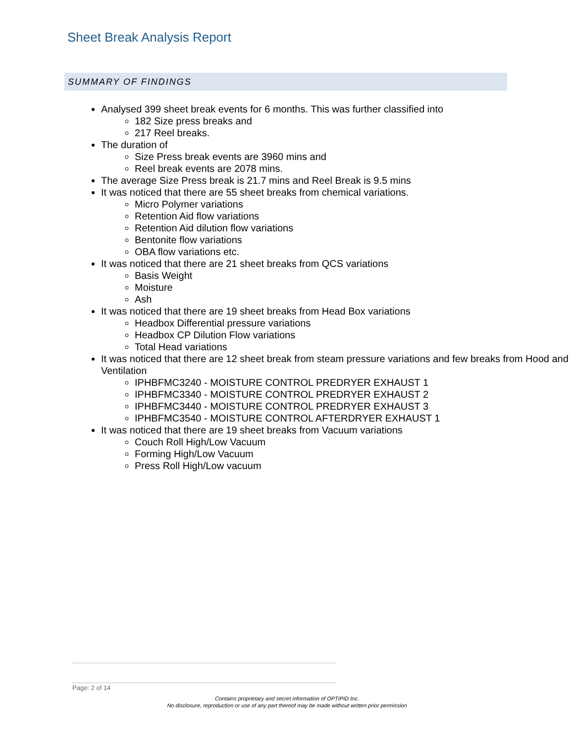Sheet Break Analysis Report
SUMMARY OF FINDINGS
Analysed 399 sheet break events for 6 months. This was further classified into
182 Size press breaks and
217 Reel breaks.
The duration of
Size Press break events are 3960 mins and
Reel break events are 2078 mins.
The average Size Press break is 21.7 mins and Reel Break is 9.5 mins
It was noticed that there are 55 sheet breaks from chemical variations.
Micro Polymer variations
Retention Aid flow variations
Retention Aid dilution flow variations
Bentonite flow variations
OBA flow variations etc.
It was noticed that there are 21 sheet breaks from QCS variations
Basis Weight
Moisture
Ash
It was noticed that there are 19 sheet breaks from Head Box variations
Headbox Differential pressure variations
Headbox CP Dilution Flow variations
Total Head variations
It was noticed that there are 12 sheet break from steam pressure variations and few breaks from Hood and Ventilation
IPHBFMC3240 - MOISTURE CONTROL PREDRYER EXHAUST 1
IPHBFMC3340 - MOISTURE CONTROL PREDRYER EXHAUST 2
IPHBFMC3440 - MOISTURE CONTROL PREDRYER EXHAUST 3
IPHBFMC3540 - MOISTURE CONTROL AFTERDRYER EXHAUST 1
It was noticed that there are 19 sheet breaks from Vacuum variations
Couch Roll High/Low Vacuum
Forming High/Low Vacuum
Press Roll High/Low vacuum
Page: 2 of 14
Contains proprietary and secret information of OPTIPID Inc.
No disclosure, reproduction or use of any part thereof may be made without written prior permission